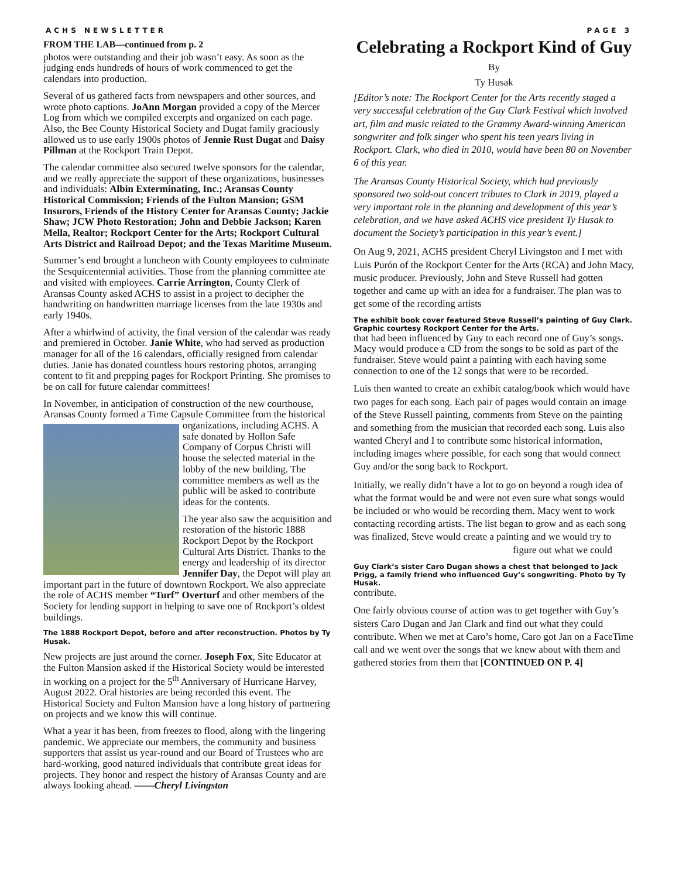ACHS NEWSLETTER PAGE 3
FROM THE LAB—continued from p. 2
photos were outstanding and their job wasn’t easy. As soon as the judging ends hundreds of hours of work commenced to get the calendars into production.
Several of us gathered facts from newspapers and other sources, and wrote photo captions. JoAnn Morgan provided a copy of the Mercer Log from which we compiled excerpts and organized on each page. Also, the Bee County Historical Society and Dugat family graciously allowed us to use early 1900s photos of Jennie Rust Dugat and Daisy Pillman at the Rockport Train Depot.
The calendar committee also secured twelve sponsors for the calendar, and we really appreciate the support of these organizations, businesses and individuals: Albin Exterminating, Inc.; Aransas County Historical Commission; Friends of the Fulton Mansion; GSM Insurors, Friends of the History Center for Aransas County; Jackie Shaw; JCW Photo Restoration; John and Debbie Jackson; Karen Mella, Realtor; Rockport Center for the Arts; Rockport Cultural Arts District and Railroad Depot; and the Texas Maritime Museum.
Summer’s end brought a luncheon with County employees to culminate the Sesquicentennial activities. Those from the planning committee ate and visited with employees. Carrie Arrington, County Clerk of Aransas County asked ACHS to assist in a project to decipher the handwriting on handwritten marriage licenses from the late 1930s and early 1940s.
After a whirlwind of activity, the final version of the calendar was ready and premiered in October. Janie White, who had served as production manager for all of the 16 calendars, officially resigned from calendar duties. Janie has donated countless hours restoring photos, arranging content to fit and prepping pages for Rockport Printing. She promises to be on call for future calendar committees!
In November, in anticipation of construction of the new courthouse, Aransas County formed a Time Capsule Committee from the historical organizations, including ACHS. A safe donated by Hollon Safe Company of Corpus Christi will house the selected material in the lobby of the new building. The committee members as well as the public will be asked to contribute ideas for the contents.
The year also saw the acquisition and restoration of the historic 1888 Rockport Depot by the Rockport Cultural Arts District. Thanks to the energy and leadership of its director Jennifer Day, the Depot will play an important part in the future of downtown Rockport. We also appreciate the role of ACHS member “Turf” Overturf and other members of the Society for lending support in helping to save one of Rockport’s oldest buildings.
The 1888 Rockport Depot, before and after reconstruction. Photos by Ty Husak.
New projects are just around the corner. Joseph Fox, Site Educator at the Fulton Mansion asked if the Historical Society would be interested in working on a project for the 5<sup>th</sup> Anniversary of Hurricane Harvey, August 2022. Oral histories are being recorded this event. The Historical Society and Fulton Mansion have a long history of partnering on projects and we know this will continue.
What a year it has been, from freezes to flood, along with the lingering pandemic. We appreciate our members, the community and business supporters that assist us year-round and our Board of Trustees who are hard-working, good natured individuals that contribute great ideas for projects. They honor and respect the history of Aransas County and are always looking ahead. ——Cheryl Livingston
Celebrating a Rockport Kind of Guy
By
Ty Husak
[Editor’s note: The Rockport Center for the Arts recently staged a very successful celebration of the Guy Clark Festival which involved art, film and music related to the Grammy Award-winning American songwriter and folk singer who spent his teen years living in Rockport. Clark, who died in 2010, would have been 80 on November 6 of this year.
The Aransas County Historical Society, which had previously sponsored two sold-out concert tributes to Clark in 2019, played a very important role in the planning and development of this year’s celebration, and we have asked ACHS vice president Ty Husak to document the Society’s participation in this year’s event.]
On Aug 9, 2021, ACHS president Cheryl Livingston and I met with Luis Purón of the Rockport Center for the Arts (RCA) and John Macy, music producer. Previously, John and Steve Russell had gotten together and came up with an idea for a fundraiser. The plan was to get some of the recording artists
The exhibit book cover featured Steve Russell’s painting of Guy Clark. Graphic courtesy Rockport Center for the Arts. that had been influenced by Guy to each record one of Guy’s songs. Macy would produce a CD from the songs to be sold as part of the fundraiser. Steve would paint a painting with each having some connection to one of the 12 songs that were to be recorded.
Luis then wanted to create an exhibit catalog/book which would have two pages for each song. Each pair of pages would contain an image of the Steve Russell painting, comments from Steve on the painting and something from the musician that recorded each song. Luis also wanted Cheryl and I to contribute some historical information, including images where possible, for each song that would connect Guy and/or the song back to Rockport.
Initially, we really didn’t have a lot to go on beyond a rough idea of what the format would be and were not even sure what songs would be included or who would be recording them. Macy went to work contacting recording artists. The list began to grow and as each song was finalized, Steve would create a painting and we would try to figure out what we could
Guy Clark’s sister Caro Dugan shows a chest that belonged to Jack Prigg, a family friend who influenced Guy’s songwriting. Photo by Ty Husak. contribute.
One fairly obvious course of action was to get together with Guy’s sisters Caro Dugan and Jan Clark and find out what they could contribute. When we met at Caro’s home, Caro got Jan on a FaceTime call and we went over the songs that we knew about with them and gathered stories from them that [CONTINUED ON P. 4]